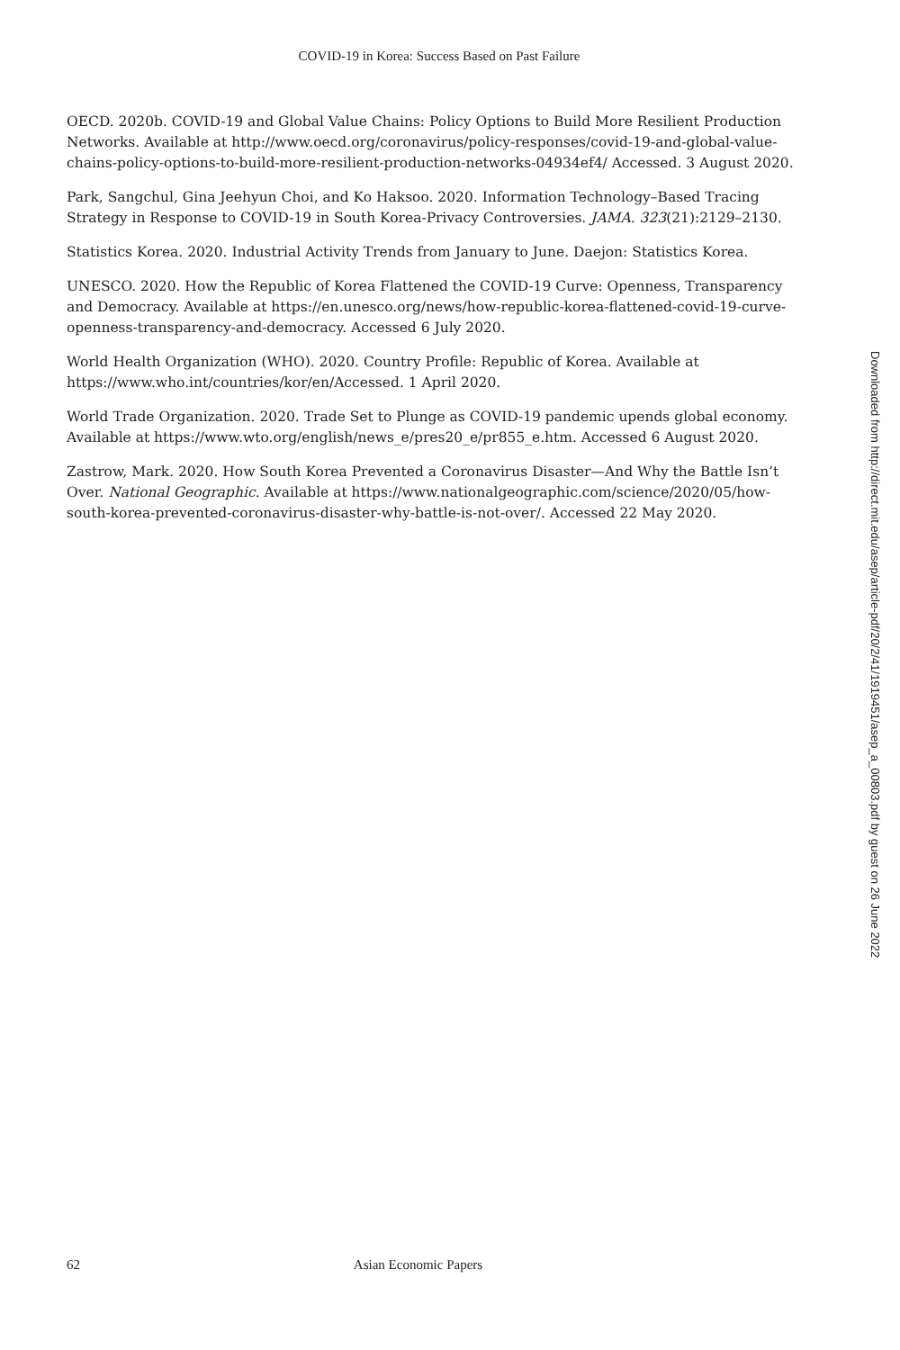COVID-19 in Korea: Success Based on Past Failure
OECD. 2020b. COVID-19 and Global Value Chains: Policy Options to Build More Resilient Production Networks. Available at http://www.oecd.org/coronavirus/policy-responses/covid-19-and-global-value-chains-policy-options-to-build-more-resilient-production-networks-04934ef4/ Accessed. 3 August 2020.
Park, Sangchul, Gina Jeehyun Choi, and Ko Haksoo. 2020. Information Technology–Based Tracing Strategy in Response to COVID-19 in South Korea-Privacy Controversies. JAMA. 323(21):2129–2130.
Statistics Korea. 2020. Industrial Activity Trends from January to June. Daejon: Statistics Korea.
UNESCO. 2020. How the Republic of Korea Flattened the COVID-19 Curve: Openness, Transparency and Democracy. Available at https://en.unesco.org/news/how-republic-korea-flattened-covid-19-curve-openness-transparency-and-democracy. Accessed 6 July 2020.
World Health Organization (WHO). 2020. Country Profile: Republic of Korea. Available at https://www.who.int/countries/kor/en/Accessed. 1 April 2020.
World Trade Organization. 2020. Trade Set to Plunge as COVID-19 pandemic upends global economy. Available at https://www.wto.org/english/news_e/pres20_e/pr855_e.htm. Accessed 6 August 2020.
Zastrow, Mark. 2020. How South Korea Prevented a Coronavirus Disaster—And Why the Battle Isn’t Over. National Geographic. Available at https://www.nationalgeographic.com/science/2020/05/how-south-korea-prevented-coronavirus-disaster-why-battle-is-not-over/. Accessed 22 May 2020.
Downloaded from http://direct.mit.edu/asep/article-pdf/20/2/41/1919451/asep_a_00803.pdf by guest on 26 June 2022
62 Asian Economic Papers